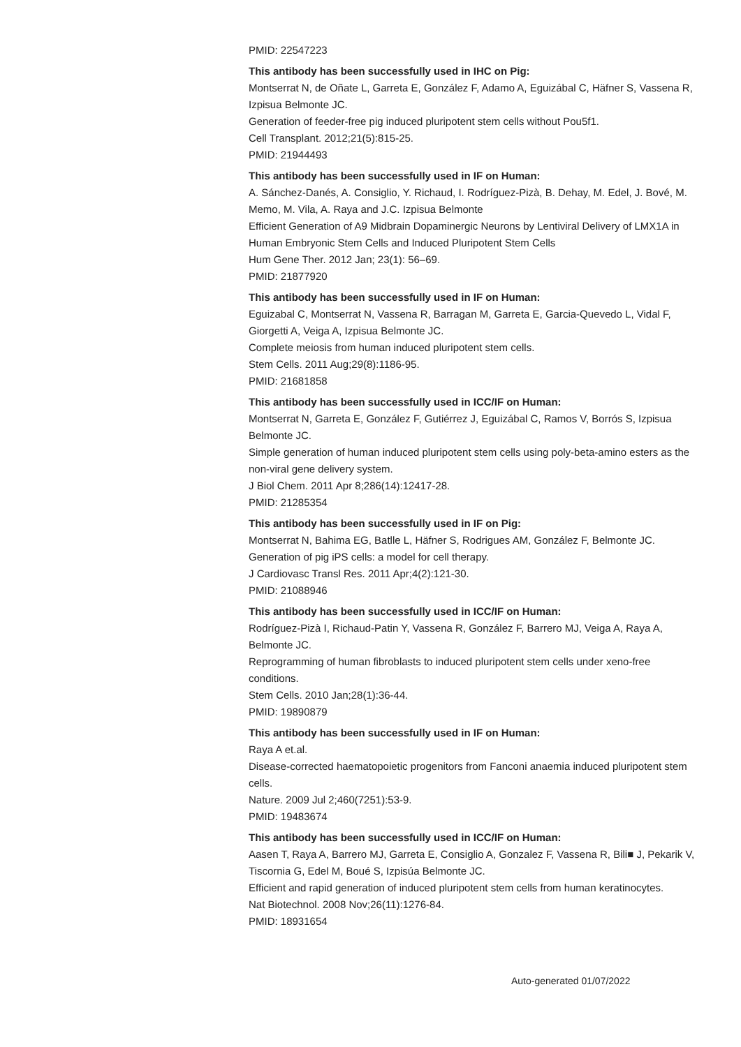PMID: 22547223
This antibody has been successfully used in IHC on Pig:
Montserrat N, de Oñate L, Garreta E, González F, Adamo A, Eguizábal C, Häfner S, Vassena R, Izpisua Belmonte JC.
Generation of feeder-free pig induced pluripotent stem cells without Pou5f1.
Cell Transplant. 2012;21(5):815-25.
PMID: 21944493
This antibody has been successfully used in IF on Human:
A. Sánchez-Danés, A. Consiglio, Y. Richaud, I. Rodríguez-Pizà, B. Dehay, M. Edel, J. Bové, M. Memo, M. Vila, A. Raya and J.C. Izpisua Belmonte
Efficient Generation of A9 Midbrain Dopaminergic Neurons by Lentiviral Delivery of LMX1A in Human Embryonic Stem Cells and Induced Pluripotent Stem Cells
Hum Gene Ther. 2012 Jan; 23(1): 56–69.
PMID: 21877920
This antibody has been successfully used in IF on Human:
Eguizabal C, Montserrat N, Vassena R, Barragan M, Garreta E, Garcia-Quevedo L, Vidal F, Giorgetti A, Veiga A, Izpisua Belmonte JC.
Complete meiosis from human induced pluripotent stem cells.
Stem Cells. 2011 Aug;29(8):1186-95.
PMID: 21681858
This antibody has been successfully used in ICC/IF on Human:
Montserrat N, Garreta E, González F, Gutiérrez J, Eguizábal C, Ramos V, Borrós S, Izpisua Belmonte JC.
Simple generation of human induced pluripotent stem cells using poly-beta-amino esters as the non-viral gene delivery system.
J Biol Chem. 2011 Apr 8;286(14):12417-28.
PMID: 21285354
This antibody has been successfully used in IF on Pig:
Montserrat N, Bahima EG, Batlle L, Häfner S, Rodrigues AM, González F, Belmonte JC.
Generation of pig iPS cells: a model for cell therapy.
J Cardiovasc Transl Res. 2011 Apr;4(2):121-30.
PMID: 21088946
This antibody has been successfully used in ICC/IF on Human:
Rodríguez-Pizà I, Richaud-Patin Y, Vassena R, González F, Barrero MJ, Veiga A, Raya A, Belmonte JC.
Reprogramming of human fibroblasts to induced pluripotent stem cells under xeno-free conditions.
Stem Cells. 2010 Jan;28(1):36-44.
PMID: 19890879
This antibody has been successfully used in IF on Human:
Raya A et.al.
Disease-corrected haematopoietic progenitors from Fanconi anaemia induced pluripotent stem cells.
Nature. 2009 Jul 2;460(7251):53-9.
PMID: 19483674
This antibody has been successfully used in ICC/IF on Human:
Aasen T, Raya A, Barrero MJ, Garreta E, Consiglio A, Gonzalez F, Vassena R, Bili■ J, Pekarik V, Tiscornia G, Edel M, Boué S, Izpisúa Belmonte JC.
Efficient and rapid generation of induced pluripotent stem cells from human keratinocytes.
Nat Biotechnol. 2008 Nov;26(11):1276-84.
PMID: 18931654
Auto-generated 01/07/2022